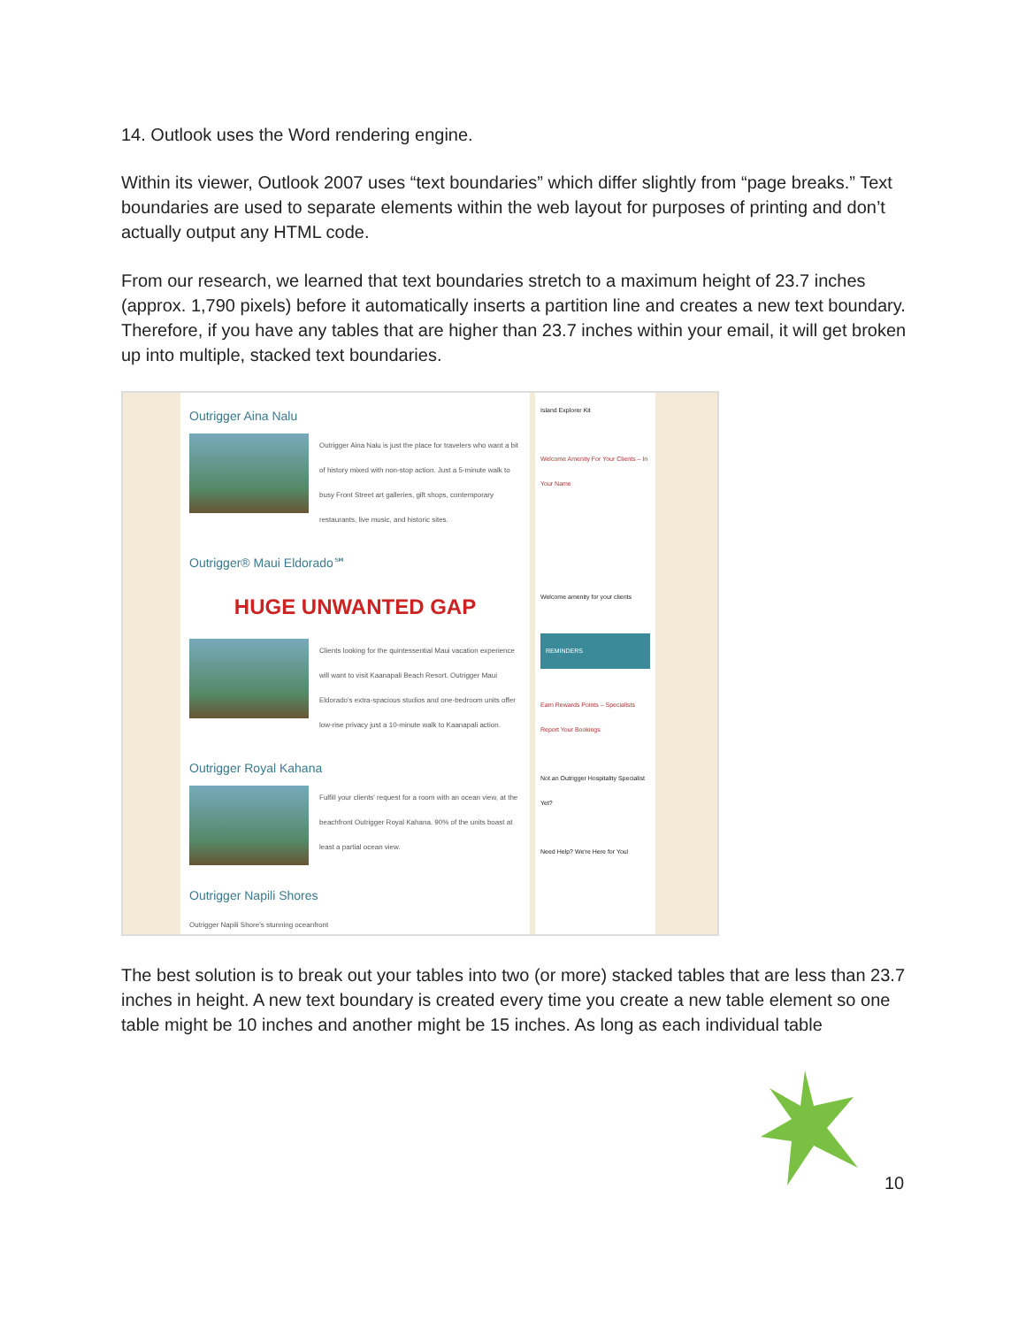14. Outlook uses the Word rendering engine.
Within its viewer, Outlook 2007 uses “text boundaries” which differ slightly from “page breaks.” Text boundaries are used to separate elements within the web layout for purposes of printing and don’t actually output any HTML code.
From our research, we learned that text boundaries stretch to a maximum height of 23.7 inches (approx. 1,790 pixels) before it automatically inserts a partition line and creates a new text boundary. Therefore, if you have any tables that are higher than 23.7 inches within your email, it will get broken up into multiple, stacked text boundaries.
Outrigger Aina Nalu
Outrigger Aina Nalu is just the place for travelers who want a bit of history mixed with non-stop action. Just a 5-minute walk to busy Front Street art galleries, gift shops, contemporary restaurants, live music, and historic sites.
Outrigger® Maui Eldorado℠
HUGE UNWANTED GAP
Clients looking for the quintessential Maui vacation experience will want to visit Kaanapali Beach Resort. Outrigger Maui Eldorado's extra-spacious studios and one-bedroom units offer low-rise privacy just a 10-minute walk to Kaanapali action.
Outrigger Royal Kahana
Fulfill your clients' request for a room with an ocean view, at the beachfront Outrigger Royal Kahana. 90% of the units boast at least a partial ocean view.
Outrigger Napili Shores
Outrigger Napili Shore's stunning oceanfront
Island Explorer Kit
Welcome Amenity For Your Clients – In Your Name
Welcome amenity for your clients
REMINDERS
Earn Rewards Points – Specialists Report Your Bookings
Not an Outrigger Hospitality Specialist Yet?
Need Help? We're Here for You!
The best solution is to break out your tables into two (or more) stacked tables that are less than 23.7 inches in height. A new text boundary is created every time you create a new table element so one table might be 10 inches and another might be 15 inches. As long as each individual table
10